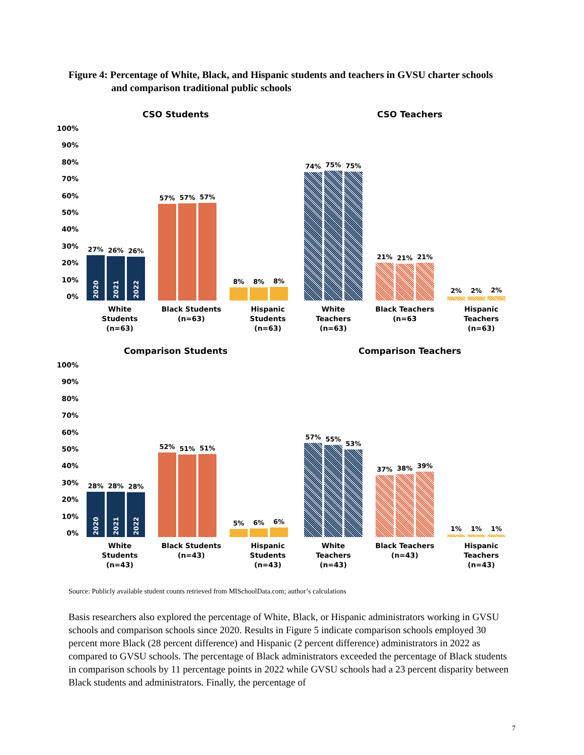Figure 4: Percentage of White, Black, and Hispanic students and teachers in GVSU charter schools
and comparison traditional public schools
CSO Students
100%
90%
80%
70%
60%
50%
40%
30%
20%
10%
0%
27%
2020
26%
2021
26%
2022
57%
57%
57%
8%
8%
8%
White Students
(n=63)
Black Students
(n=63)
Hispanic Students
(n=63)
CSO Teachers
74%
75%
75%
21%
21%
21%
2%
2%
2%
White Teachers
(n=63)
Black Teachers
(n=63
Hispanic Teachers
(n=63)
Comparison Students
100%
90%
80%
70%
60%
50%
40%
30%
20%
10%
0%
28%
2020
28%
2021
28%
2022
52%
51%
51%
5%
6%
6%
White Students
(n=43)
Black Students
(n=43)
Hispanic Students
(n=43)
Comparison Teachers
57%
55%
53%
37%
38%
39%
1%
1%
1%
White Teachers
(n=43)
Black Teachers
(n=43)
Hispanic Teachers
(n=43)
Source: Publicly available student counts retrieved from MISchoolData.com; author’s calculations
Basis researchers also explored the percentage of White, Black, or Hispanic administrators working in GVSU schools and comparison schools since 2020. Results in Figure 5 indicate comparison schools employed 30 percent more Black (28 percent difference) and Hispanic (2 percent difference) administrators in 2022 as compared to GVSU schools. The percentage of Black administrators exceeded the percentage of Black students in comparison schools by 11 percentage points in 2022 while GVSU schools had a 23 percent disparity between Black students and administrators. Finally, the percentage of
7